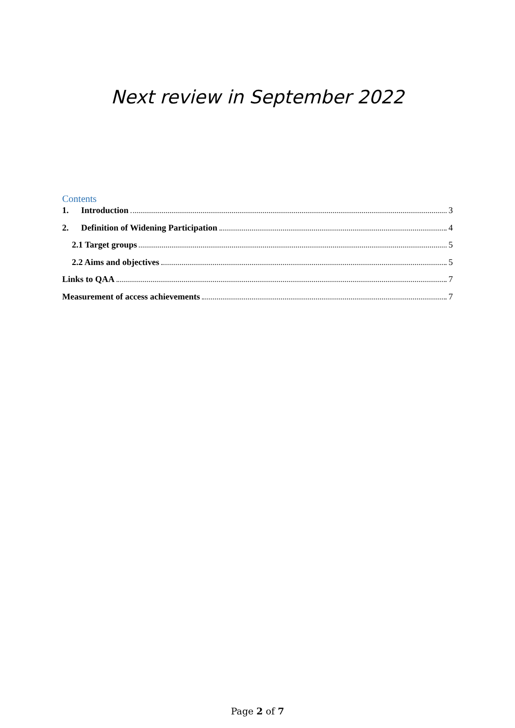Next review in September 2022
Contents
1. Introduction 3
2. Definition of Widening Participation 4
2.1 Target groups 5
2.2 Aims and objectives 5
Links to QAA 7
Measurement of access achievements 7
Page 2 of 7